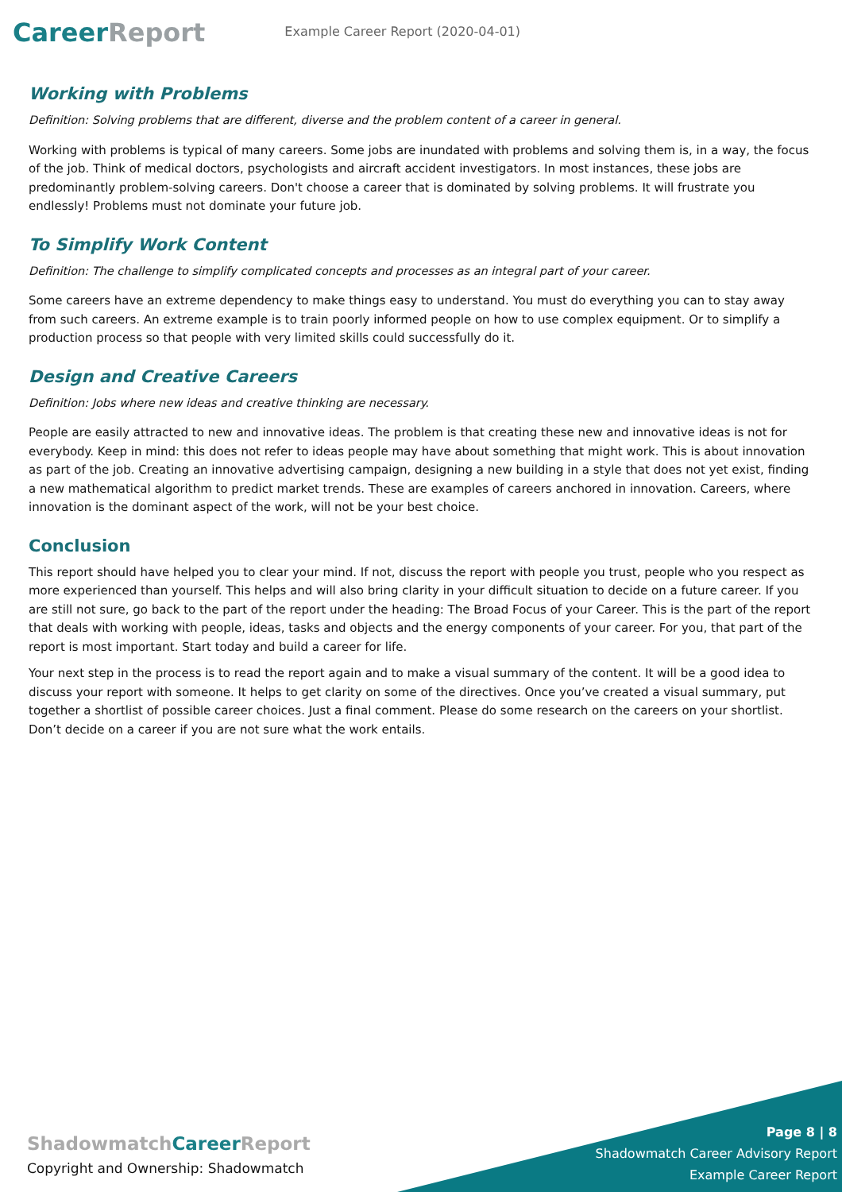CareerReport
Example Career Report (2020-04-01)
Working with Problems
Definition: Solving problems that are different, diverse and the problem content of a career in general.
Working with problems is typical of many careers. Some jobs are inundated with problems and solving them is, in a way, the focus of the job. Think of medical doctors, psychologists and aircraft accident investigators. In most instances, these jobs are predominantly problem-solving careers. Don't choose a career that is dominated by solving problems. It will frustrate you endlessly! Problems must not dominate your future job.
To Simplify Work Content
Definition: The challenge to simplify complicated concepts and processes as an integral part of your career.
Some careers have an extreme dependency to make things easy to understand. You must do everything you can to stay away from such careers. An extreme example is to train poorly informed people on how to use complex equipment. Or to simplify a production process so that people with very limited skills could successfully do it.
Design and Creative Careers
Definition: Jobs where new ideas and creative thinking are necessary.
People are easily attracted to new and innovative ideas. The problem is that creating these new and innovative ideas is not for everybody. Keep in mind: this does not refer to ideas people may have about something that might work. This is about innovation as part of the job. Creating an innovative advertising campaign, designing a new building in a style that does not yet exist, finding a new mathematical algorithm to predict market trends. These are examples of careers anchored in innovation. Careers, where innovation is the dominant aspect of the work, will not be your best choice.
Conclusion
This report should have helped you to clear your mind. If not, discuss the report with people you trust, people who you respect as more experienced than yourself. This helps and will also bring clarity in your difficult situation to decide on a future career. If you are still not sure, go back to the part of the report under the heading: The Broad Focus of your Career. This is the part of the report that deals with working with people, ideas, tasks and objects and the energy components of your career. For you, that part of the report is most important. Start today and build a career for life.
Your next step in the process is to read the report again and to make a visual summary of the content. It will be a good idea to discuss your report with someone. It helps to get clarity on some of the directives. Once you’ve created a visual summary, put together a shortlist of possible career choices. Just a final comment. Please do some research on the careers on your shortlist. Don’t decide on a career if you are not sure what the work entails.
ShadowmatchCareer Report
Copyright and Ownership: Shadowmatch
Page 8 | 8
Shadowmatch Career Advisory Report
Example Career Report